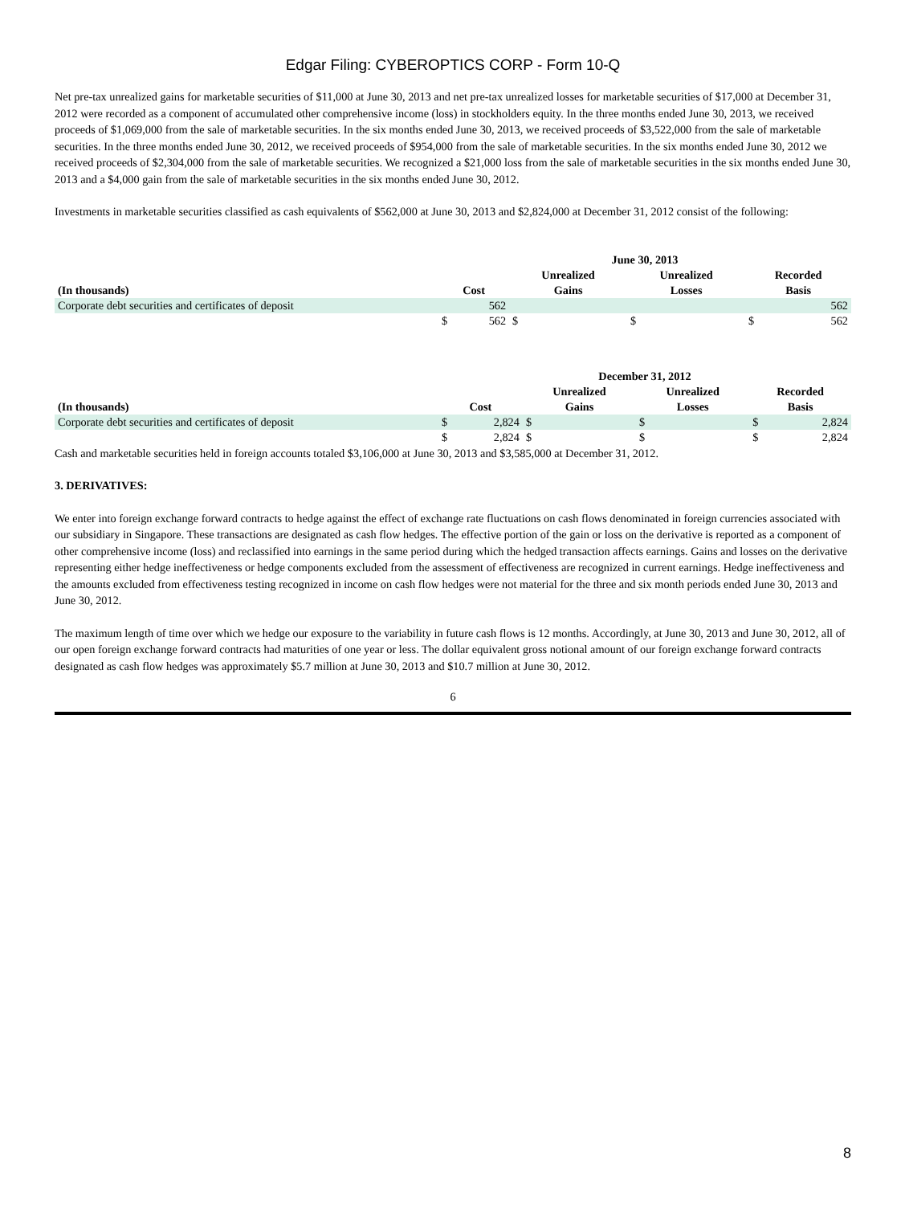Edgar Filing: CYBEROPTICS CORP - Form 10-Q
Net pre-tax unrealized gains for marketable securities of $11,000 at June 30, 2013 and net pre-tax unrealized losses for marketable securities of $17,000 at December 31, 2012 were recorded as a component of accumulated other comprehensive income (loss) in stockholders equity. In the three months ended June 30, 2013, we received proceeds of $1,069,000 from the sale of marketable securities. In the six months ended June 30, 2013, we received proceeds of $3,522,000 from the sale of marketable securities. In the three months ended June 30, 2012, we received proceeds of $954,000 from the sale of marketable securities. In the six months ended June 30, 2012 we received proceeds of $2,304,000 from the sale of marketable securities. We recognized a $21,000 loss from the sale of marketable securities in the six months ended June 30, 2013 and a $4,000 gain from the sale of marketable securities in the six months ended June 30, 2012.
Investments in marketable securities classified as cash equivalents of $562,000 at June 30, 2013 and $2,824,000 at December 31, 2012 consist of the following:
| | June 30, 2013 | | | | | | | |
| --- | --- | --- | --- | --- | --- | --- | --- | --- |
| (In thousands) | Cost | | Unrealized Gains | | Unrealized Losses | | Recorded Basis | |
| Corporate debt securities and certificates of deposit | | 562 | | | | | | 562 |
| | $ | 562 | $ | | $ | | $ | 562 |
| | December 31, 2012 | | | | | | | |
| --- | --- | --- | --- | --- | --- | --- | --- | --- |
| (In thousands) | Cost | | Unrealized Gains | | Unrealized Losses | | Recorded Basis | |
| Corporate debt securities and certificates of deposit | $ | 2,824 | $ | | $ | | $ | 2,824 |
| | $ | 2,824 | $ | | $ | | $ | 2,824 |
Cash and marketable securities held in foreign accounts totaled $3,106,000 at June 30, 2013 and $3,585,000 at December 31, 2012.
3. DERIVATIVES:
We enter into foreign exchange forward contracts to hedge against the effect of exchange rate fluctuations on cash flows denominated in foreign currencies associated with our subsidiary in Singapore. These transactions are designated as cash flow hedges. The effective portion of the gain or loss on the derivative is reported as a component of other comprehensive income (loss) and reclassified into earnings in the same period during which the hedged transaction affects earnings. Gains and losses on the derivative representing either hedge ineffectiveness or hedge components excluded from the assessment of effectiveness are recognized in current earnings. Hedge ineffectiveness and the amounts excluded from effectiveness testing recognized in income on cash flow hedges were not material for the three and six month periods ended June 30, 2013 and June 30, 2012.
The maximum length of time over which we hedge our exposure to the variability in future cash flows is 12 months. Accordingly, at June 30, 2013 and June 30, 2012, all of our open foreign exchange forward contracts had maturities of one year or less. The dollar equivalent gross notional amount of our foreign exchange forward contracts designated as cash flow hedges was approximately $5.7 million at June 30, 2013 and $10.7 million at June 30, 2012.
6
8